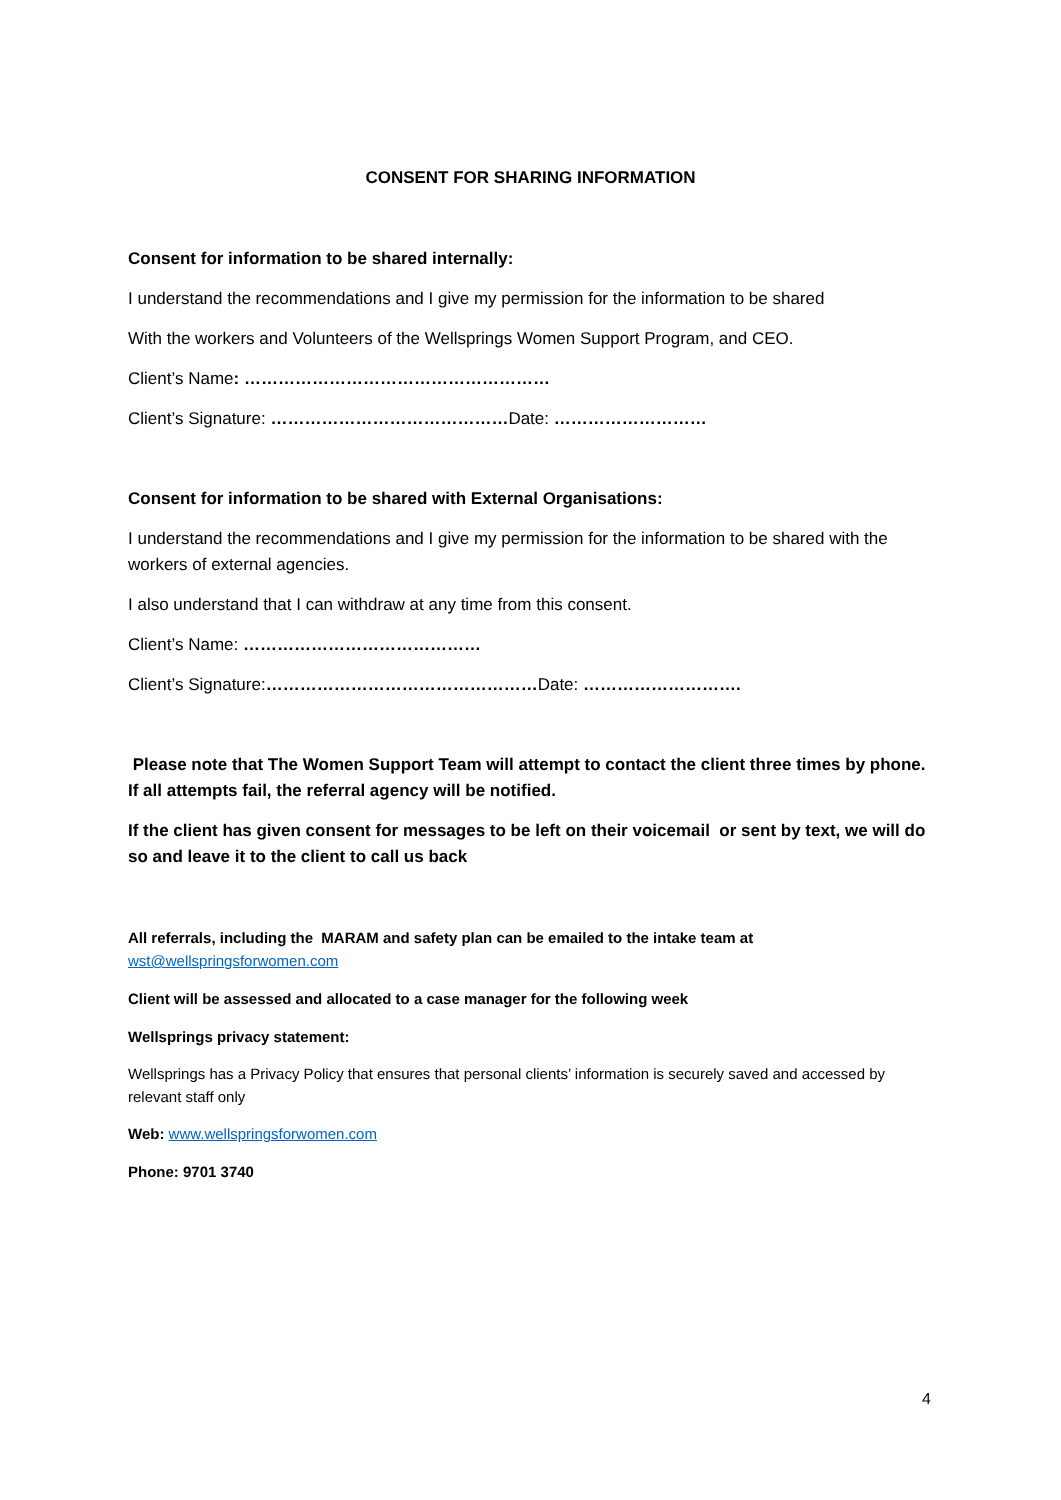CONSENT FOR SHARING INFORMATION
Consent for information to be shared internally:
I understand the recommendations and I give my permission for the information to be shared
With the workers and Volunteers of the Wellsprings Women Support Program, and CEO.
Client’s Name: ………………………………………………
Client’s Signature: ……………………………………Date: ………………………
Consent for information to be shared with External Organisations:
I understand the recommendations and I give my permission for the information to be shared with the workers of external agencies.
I also understand that I can withdraw at any time from this consent.
Client’s Name: ……………………………………
Client’s Signature:…………………………………………Date: ……………………….
Please note that The Women Support Team will attempt to contact the client three times by phone. If all attempts fail, the referral agency will be notified.
If the client has given consent for messages to be left on their voicemail or sent by text, we will do so and leave it to the client to call us back
All referrals, including the MARAM and safety plan can be emailed to the intake team at
wst@wellspringsforwomen.com
Client will be assessed and allocated to a case manager for the following week
Wellsprings privacy statement:
Wellsprings has a Privacy Policy that ensures that personal clients’ information is securely saved and accessed by relevant staff only
Web: www.wellspringsforwomen.com
Phone: 9701 3740
4